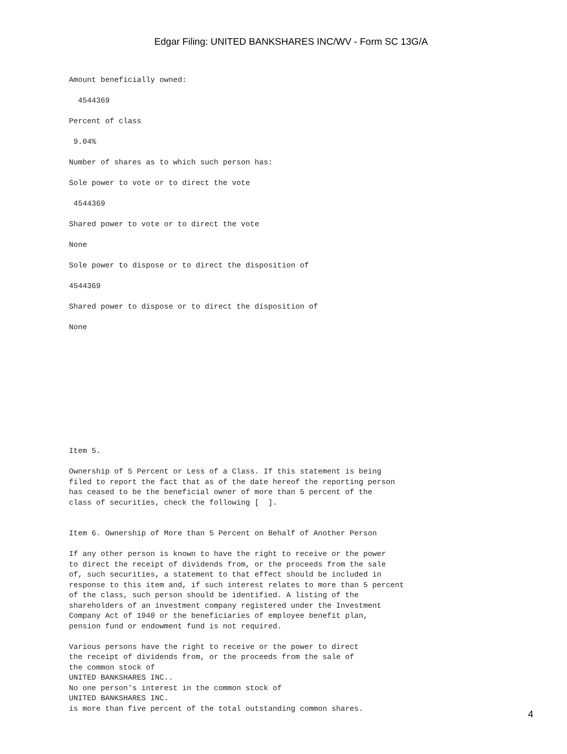Edgar Filing: UNITED BANKSHARES INC/WV - Form SC 13G/A
Amount beneficially owned:

  4544369

Percent of class

 9.04%

Number of shares as to which such person has:

Sole power to vote or to direct the vote

 4544369

Shared power to vote or to direct the vote

None

Sole power to dispose or to direct the disposition of

4544369

Shared power to dispose or to direct the disposition of

None











Item 5.

Ownership of 5 Percent or Less of a Class. If this statement is being
filed to report the fact that as of the date hereof the reporting person
has ceased to be the beneficial owner of more than 5 percent of the
class of securities, check the following [  ].


Item 6. Ownership of More than 5 Percent on Behalf of Another Person

If any other person is known to have the right to receive or the power
to direct the receipt of dividends from, or the proceeds from the sale
of, such securities, a statement to that effect should be included in
response to this item and, if such interest relates to more than 5 percent
of the class, such person should be identified. A listing of the
shareholders of an investment company registered under the Investment
Company Act of 1940 or the beneficiaries of employee benefit plan,
pension fund or endowment fund is not required.

Various persons have the right to receive or the power to direct
the receipt of dividends from, or the proceeds from the sale of
the common stock of
UNITED BANKSHARES INC..
No one person's interest in the common stock of
UNITED BANKSHARES INC.
is more than five percent of the total outstanding common shares.
4